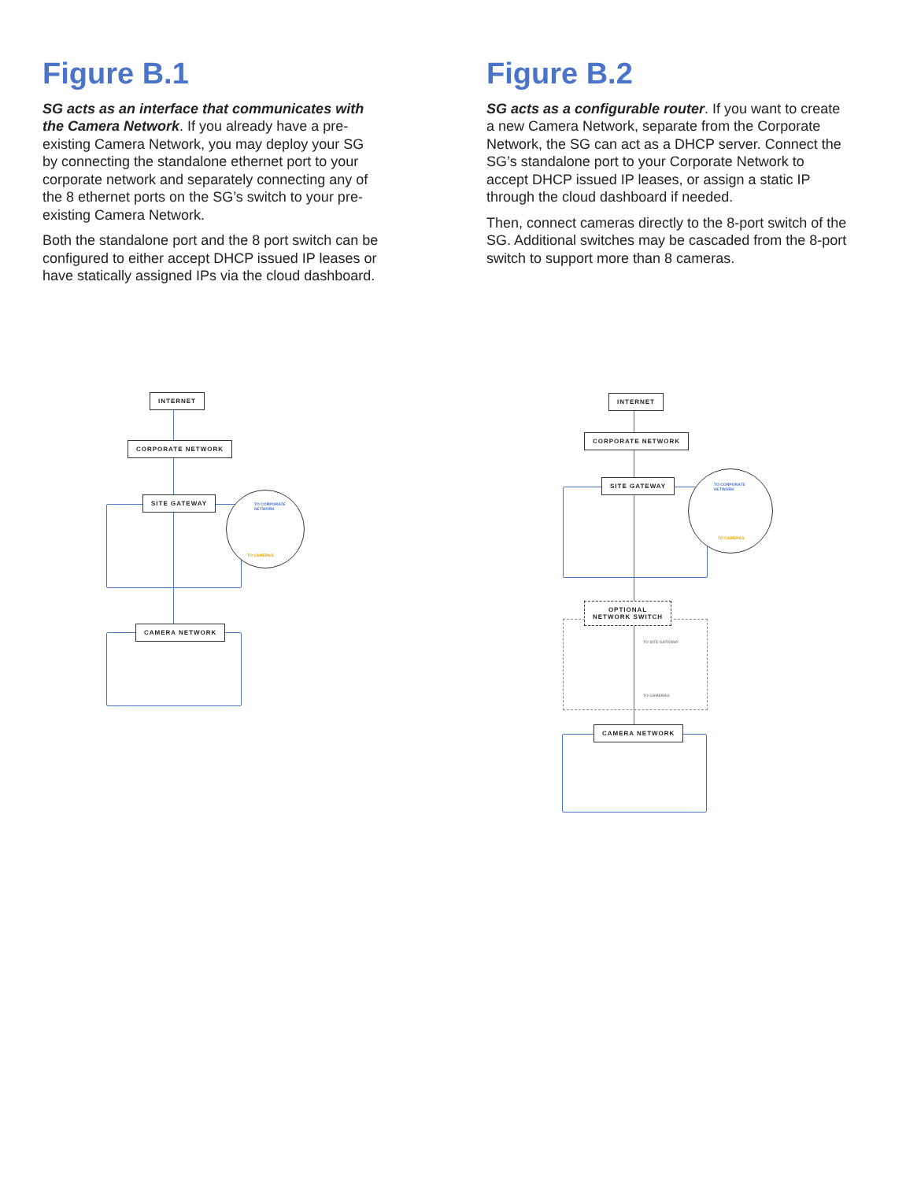Figure B.1
SG acts as an interface that communicates with the Camera Network. If you already have a pre-existing Camera Network, you may deploy your SG by connecting the standalone ethernet port to your corporate network and separately connecting any of the 8 ethernet ports on the SG’s switch to your pre-existing Camera Network.
Both the standalone port and the 8 port switch can be configured to either accept DHCP issued IP leases or have statically assigned IPs via the cloud dashboard.
Figure B.2
SG acts as a configurable router. If you want to create a new Camera Network, separate from the Corporate Network, the SG can act as a DHCP server. Connect the SG’s standalone port to your Corporate Network to accept DHCP issued IP leases, or assign a static IP through the cloud dashboard if needed.
Then, connect cameras directly to the 8-port switch of the SG. Additional switches may be cascaded from the 8-port switch to support more than 8 cameras.
INTERNET
CORPORATE NETWORK
SITE GATEWAY
CAMERA NETWORK
TO CORPORATE
NETWORK
TO CAMERAS
INTERNET
CORPORATE NETWORK
SITE GATEWAY
OPTIONAL
NETWORK SWITCH
TO SITE GATEWAY
TO CAMERAS
CAMERA NETWORK
TO CORPORATE
NETWORK
TO CAMERAS